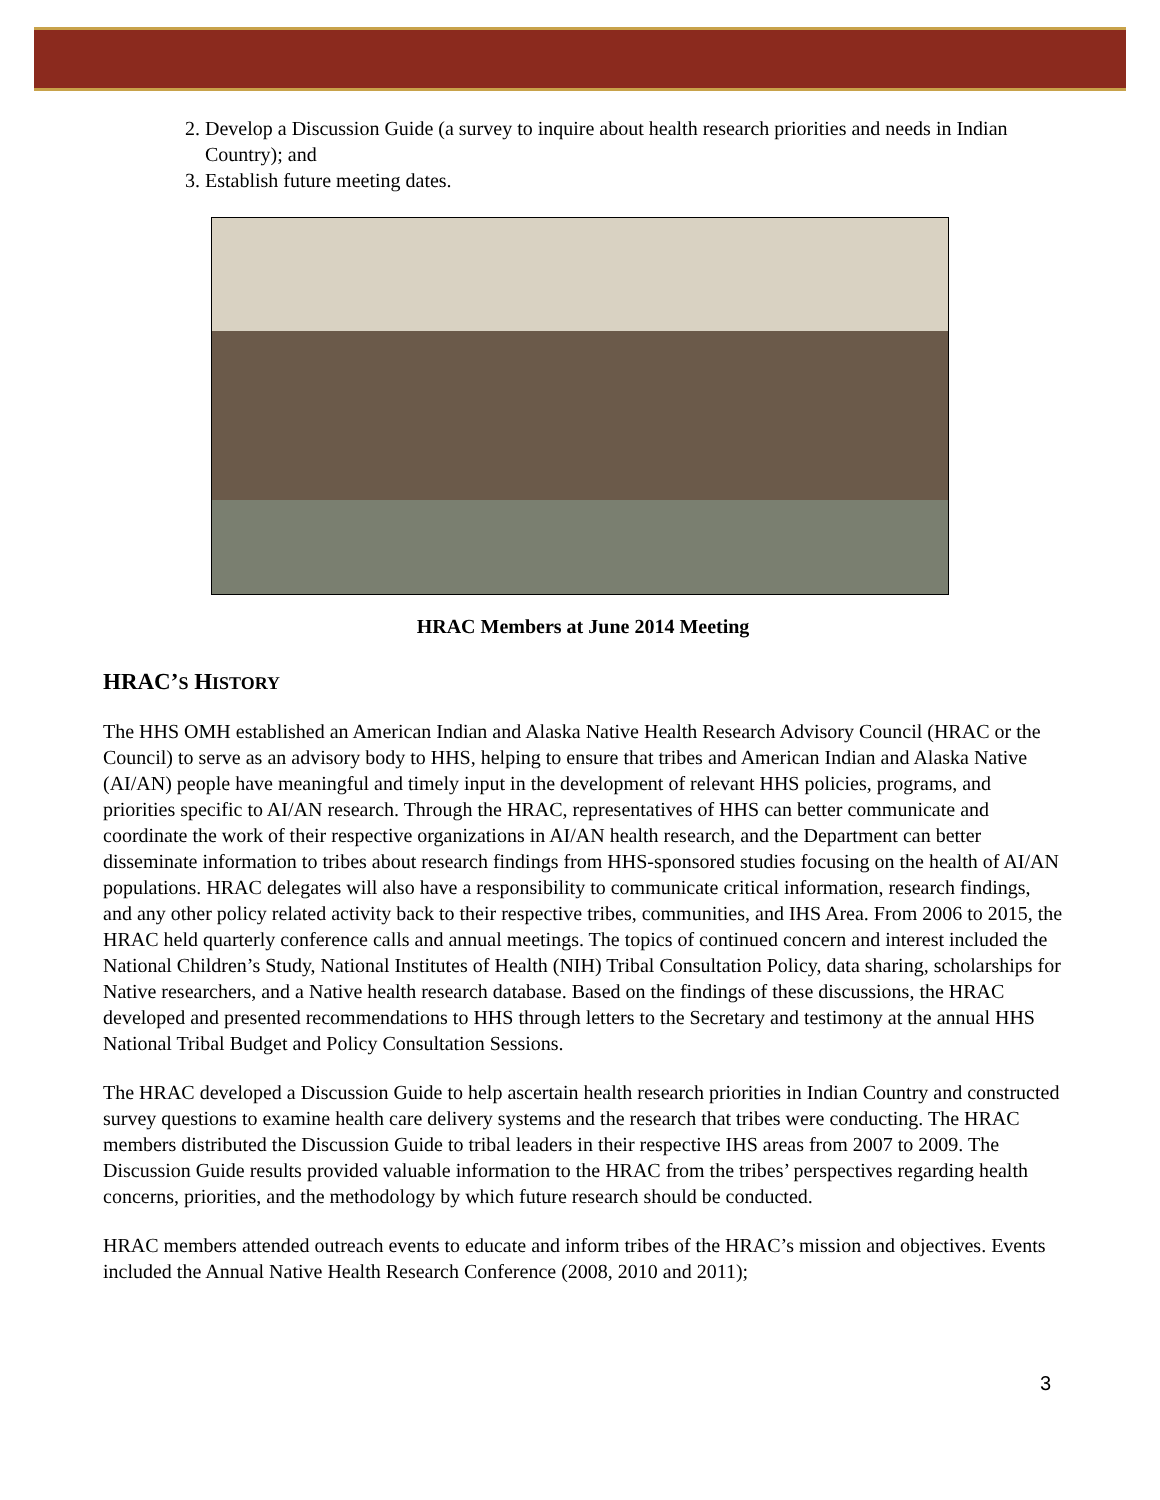2. Develop a Discussion Guide (a survey to inquire about health research priorities and needs in Indian Country); and
3. Establish future meeting dates.
HRAC Members at June 2014 Meeting
HRAC’S HISTORY
The HHS OMH established an American Indian and Alaska Native Health Research Advisory Council (HRAC or the Council) to serve as an advisory body to HHS, helping to ensure that tribes and American Indian and Alaska Native (AI/AN) people have meaningful and timely input in the development of relevant HHS policies, programs, and priorities specific to AI/AN research. Through the HRAC, representatives of HHS can better communicate and coordinate the work of their respective organizations in AI/AN health research, and the Department can better disseminate information to tribes about research findings from HHS-sponsored studies focusing on the health of AI/AN populations. HRAC delegates will also have a responsibility to communicate critical information, research findings, and any other policy related activity back to their respective tribes, communities, and IHS Area. From 2006 to 2015, the HRAC held quarterly conference calls and annual meetings. The topics of continued concern and interest included the National Children’s Study, National Institutes of Health (NIH) Tribal Consultation Policy, data sharing, scholarships for Native researchers, and a Native health research database. Based on the findings of these discussions, the HRAC developed and presented recommendations to HHS through letters to the Secretary and testimony at the annual HHS National Tribal Budget and Policy Consultation Sessions.
The HRAC developed a Discussion Guide to help ascertain health research priorities in Indian Country and constructed survey questions to examine health care delivery systems and the research that tribes were conducting. The HRAC members distributed the Discussion Guide to tribal leaders in their respective IHS areas from 2007 to 2009. The Discussion Guide results provided valuable information to the HRAC from the tribes’ perspectives regarding health concerns, priorities, and the methodology by which future research should be conducted.
HRAC members attended outreach events to educate and inform tribes of the HRAC’s mission and objectives. Events included the Annual Native Health Research Conference (2008, 2010 and 2011);
3